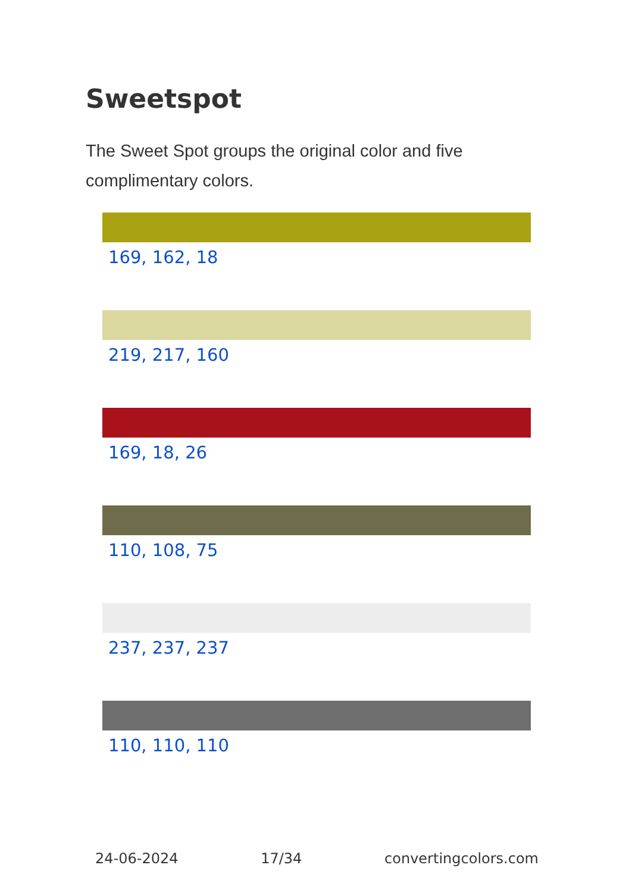Sweetspot
The Sweet Spot groups the original color and five complimentary colors.
169, 162, 18
219, 217, 160
169, 18, 26
110, 108, 75
237, 237, 237
110, 110, 110
24-06-2024 17/34 convertingcolors.com